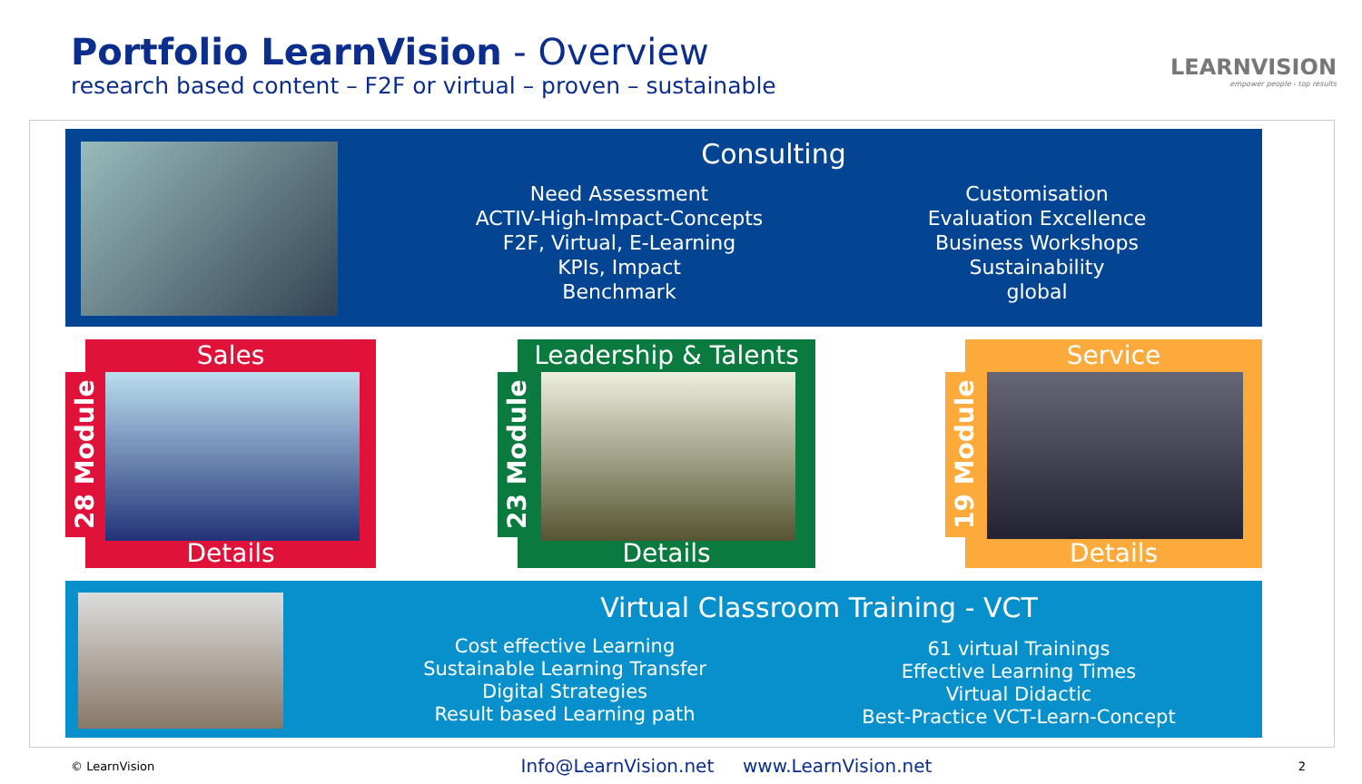Portfolio LearnVision - Overview
research based content – F2F or virtual – proven – sustainable
LEARNVISION
empower people - top results
Consulting
Need Assessment
ACTIV-High-Impact-Concepts
F2F, Virtual, E-Learning
KPIs, Impact
Benchmark
Customisation
Evaluation Excellence
Business Workshops
Sustainability
global
Sales
28 Module
Details
Leadership & Talents
23 Module
Details
Service
19 Module
Details
Virtual Classroom Training - VCT
Cost effective Learning
Sustainable Learning Transfer
Digital Strategies
Result based Learning path
61 virtual Trainings
Effective Learning Times
Virtual Didactic
Best-Practice VCT-Learn-Concept
© LearnVision Info@LearnVision.net www.LearnVision.net 2